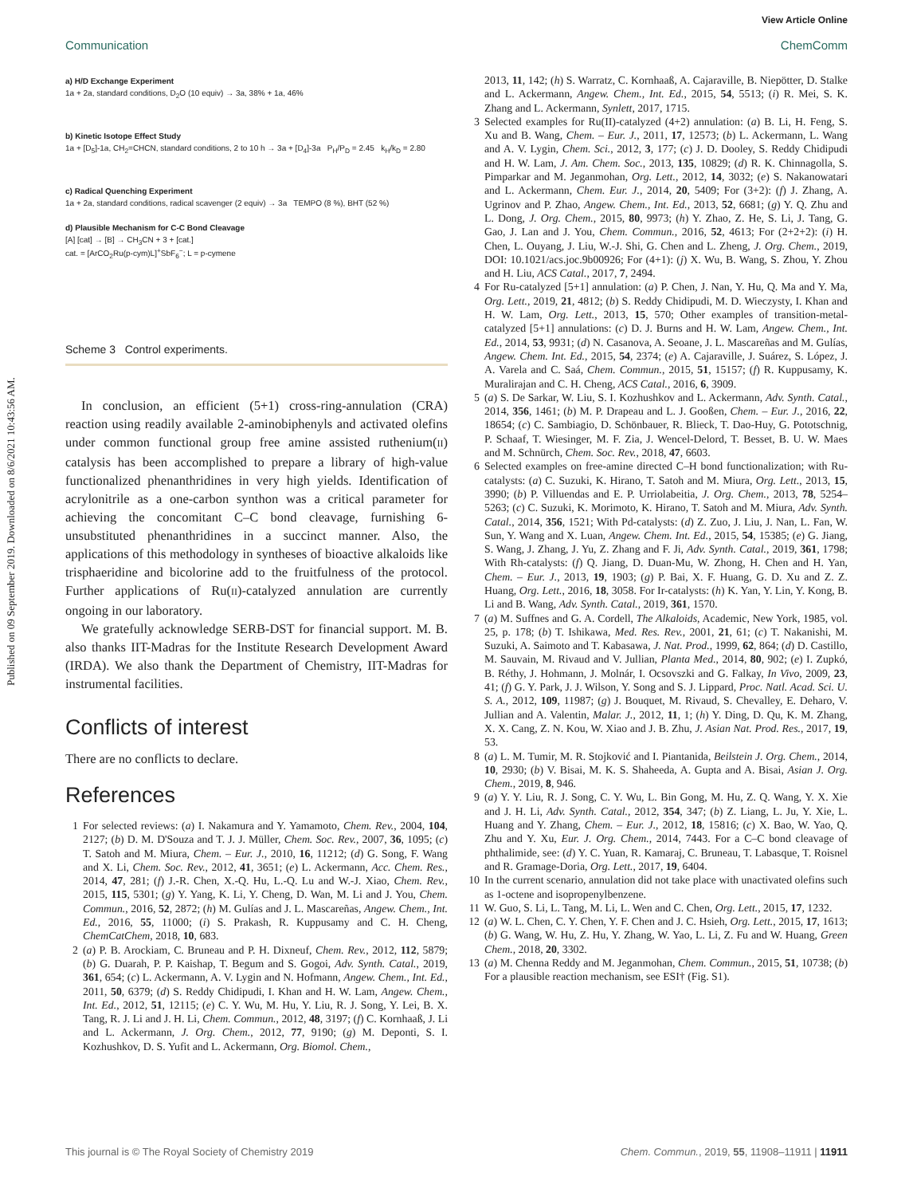View Article Online
Communication ChemComm
Published on 09 September 2019. Downloaded on 8/6/2021 10:43:56 AM.
a) H/D Exchange Experiment
1a + 2a, standard conditions, D<sub>2</sub>O (10 equiv) → 3a, 38% + 1a, 46%
b) Kinetic Isotope Effect Study
1a + [D<sub>5</sub>]-1a, CH<sub>2</sub>=CHCN, standard conditions, 2 to 10 h → 3a + [D<sub>4</sub>]-3a P<sub>H</sub>/P<sub>D</sub> = 2.45 k<sub>H</sub>/k<sub>D</sub> = 2.80
c) Radical Quenching Experiment
1a + 2a, standard conditions, radical scavenger (2 equiv) → 3a TEMPO (8 %), BHT (52 %)
d) Plausible Mechanism for C-C Bond Cleavage
[A] [cat] → [B] → CH<sub>3</sub>CN + 3 + [cat.]
cat. = [ArCO<sub>2</sub>Ru(p-cym)L]<sup>+</sup>SbF<sub>6</sub><sup>−</sup>; L = p-cymene
Scheme 3 Control experiments.
In conclusion, an efficient (5+1) cross-ring-annulation (CRA) reaction using readily available 2-aminobiphenyls and activated olefins under common functional group free amine assisted ruthenium(II) catalysis has been accomplished to prepare a library of high-value functionalized phenanthridines in very high yields. Identification of acrylonitrile as a one-carbon synthon was a critical parameter for achieving the concomitant C–C bond cleavage, furnishing 6-unsubstituted phenanthridines in a succinct manner. Also, the applications of this methodology in syntheses of bioactive alkaloids like trisphaeridine and bicolorine add to the fruitfulness of the protocol. Further applications of Ru(II)-catalyzed annulation are currently ongoing in our laboratory.
We gratefully acknowledge SERB-DST for financial support. M. B. also thanks IIT-Madras for the Institute Research Development Award (IRDA). We also thank the Department of Chemistry, IIT-Madras for instrumental facilities.
Conflicts of interest
There are no conflicts to declare.
References
1 For selected reviews: (a) I. Nakamura and Y. Yamamoto, Chem. Rev., 2004, 104, 2127; (b) D. M. D'Souza and T. J. J. Müller, Chem. Soc. Rev., 2007, 36, 1095; (c) T. Satoh and M. Miura, Chem. – Eur. J., 2010, 16, 11212; (d) G. Song, F. Wang and X. Li, Chem. Soc. Rev., 2012, 41, 3651; (e) L. Ackermann, Acc. Chem. Res., 2014, 47, 281; (f) J.-R. Chen, X.-Q. Hu, L.-Q. Lu and W.-J. Xiao, Chem. Rev., 2015, 115, 5301; (g) Y. Yang, K. Li, Y. Cheng, D. Wan, M. Li and J. You, Chem. Commun., 2016, 52, 2872; (h) M. Gulías and J. L. Mascareñas, Angew. Chem., Int. Ed., 2016, 55, 11000; (i) S. Prakash, R. Kuppusamy and C. H. Cheng, ChemCatChem, 2018, 10, 683.
2 (a) P. B. Arockiam, C. Bruneau and P. H. Dixneuf, Chem. Rev., 2012, 112, 5879; (b) G. Duarah, P. P. Kaishap, T. Begum and S. Gogoi, Adv. Synth. Catal., 2019, 361, 654; (c) L. Ackermann, A. V. Lygin and N. Hofmann, Angew. Chem., Int. Ed., 2011, 50, 6379; (d) S. Reddy Chidipudi, I. Khan and H. W. Lam, Angew. Chem., Int. Ed., 2012, 51, 12115; (e) C. Y. Wu, M. Hu, Y. Liu, R. J. Song, Y. Lei, B. X. Tang, R. J. Li and J. H. Li, Chem. Commun., 2012, 48, 3197; (f) C. Kornhaaß, J. Li and L. Ackermann, J. Org. Chem., 2012, 77, 9190; (g) M. Deponti, S. I. Kozhushkov, D. S. Yufit and L. Ackermann, Org. Biomol. Chem.,
2013, 11, 142; (h) S. Warratz, C. Kornhaaß, A. Cajaraville, B. Niepötter, D. Stalke and L. Ackermann, Angew. Chem., Int. Ed., 2015, 54, 5513; (i) R. Mei, S. K. Zhang and L. Ackermann, Synlett, 2017, 1715.
3 Selected examples for Ru(II)-catalyzed (4+2) annulation: (a) B. Li, H. Feng, S. Xu and B. Wang, Chem. – Eur. J., 2011, 17, 12573; (b) L. Ackermann, L. Wang and A. V. Lygin, Chem. Sci., 2012, 3, 177; (c) J. D. Dooley, S. Reddy Chidipudi and H. W. Lam, J. Am. Chem. Soc., 2013, 135, 10829; (d) R. K. Chinnagolla, S. Pimparkar and M. Jeganmohan, Org. Lett., 2012, 14, 3032; (e) S. Nakanowatari and L. Ackermann, Chem. Eur. J., 2014, 20, 5409; For (3+2): (f) J. Zhang, A. Ugrinov and P. Zhao, Angew. Chem., Int. Ed., 2013, 52, 6681; (g) Y. Q. Zhu and L. Dong, J. Org. Chem., 2015, 80, 9973; (h) Y. Zhao, Z. He, S. Li, J. Tang, G. Gao, J. Lan and J. You, Chem. Commun., 2016, 52, 4613; For (2+2+2): (i) H. Chen, L. Ouyang, J. Liu, W.-J. Shi, G. Chen and L. Zheng, J. Org. Chem., 2019, DOI: 10.1021/acs.joc.9b00926; For (4+1): (j) X. Wu, B. Wang, S. Zhou, Y. Zhou and H. Liu, ACS Catal., 2017, 7, 2494.
4 For Ru-catalyzed [5+1] annulation: (a) P. Chen, J. Nan, Y. Hu, Q. Ma and Y. Ma, Org. Lett., 2019, 21, 4812; (b) S. Reddy Chidipudi, M. D. Wieczysty, I. Khan and H. W. Lam, Org. Lett., 2013, 15, 570; Other examples of transition-metal-catalyzed [5+1] annulations: (c) D. J. Burns and H. W. Lam, Angew. Chem., Int. Ed., 2014, 53, 9931; (d) N. Casanova, A. Seoane, J. L. Mascareñas and M. Gulías, Angew. Chem. Int. Ed., 2015, 54, 2374; (e) A. Cajaraville, J. Suárez, S. López, J. A. Varela and C. Saá, Chem. Commun., 2015, 51, 15157; (f) R. Kuppusamy, K. Muralirajan and C. H. Cheng, ACS Catal., 2016, 6, 3909.
5 (a) S. De Sarkar, W. Liu, S. I. Kozhushkov and L. Ackermann, Adv. Synth. Catal., 2014, 356, 1461; (b) M. P. Drapeau and L. J. Gooßen, Chem. – Eur. J., 2016, 22, 18654; (c) C. Sambiagio, D. Schönbauer, R. Blieck, T. Dao-Huy, G. Pototschnig, P. Schaaf, T. Wiesinger, M. F. Zia, J. Wencel-Delord, T. Besset, B. U. W. Maes and M. Schnürch, Chem. Soc. Rev., 2018, 47, 6603.
6 Selected examples on free-amine directed C–H bond functionalization; with Ru-catalysts: (a) C. Suzuki, K. Hirano, T. Satoh and M. Miura, Org. Lett., 2013, 15, 3990; (b) P. Villuendas and E. P. Urriolabeitia, J. Org. Chem., 2013, 78, 5254–5263; (c) C. Suzuki, K. Morimoto, K. Hirano, T. Satoh and M. Miura, Adv. Synth. Catal., 2014, 356, 1521; With Pd-catalysts: (d) Z. Zuo, J. Liu, J. Nan, L. Fan, W. Sun, Y. Wang and X. Luan, Angew. Chem. Int. Ed., 2015, 54, 15385; (e) G. Jiang, S. Wang, J. Zhang, J. Yu, Z. Zhang and F. Ji, Adv. Synth. Catal., 2019, 361, 1798; With Rh-catalysts: (f) Q. Jiang, D. Duan-Mu, W. Zhong, H. Chen and H. Yan, Chem. – Eur. J., 2013, 19, 1903; (g) P. Bai, X. F. Huang, G. D. Xu and Z. Z. Huang, Org. Lett., 2016, 18, 3058. For Ir-catalysts: (h) K. Yan, Y. Lin, Y. Kong, B. Li and B. Wang, Adv. Synth. Catal., 2019, 361, 1570.
7 (a) M. Suffnes and G. A. Cordell, The Alkaloids, Academic, New York, 1985, vol. 25, p. 178; (b) T. Ishikawa, Med. Res. Rev., 2001, 21, 61; (c) T. Nakanishi, M. Suzuki, A. Saimoto and T. Kabasawa, J. Nat. Prod., 1999, 62, 864; (d) D. Castillo, M. Sauvain, M. Rivaud and V. Jullian, Planta Med., 2014, 80, 902; (e) I. Zupkó, B. Réthy, J. Hohmann, J. Molnár, I. Ocsovszki and G. Falkay, In Vivo, 2009, 23, 41; (f) G. Y. Park, J. J. Wilson, Y. Song and S. J. Lippard, Proc. Natl. Acad. Sci. U. S. A., 2012, 109, 11987; (g) J. Bouquet, M. Rivaud, S. Chevalley, E. Deharo, V. Jullian and A. Valentin, Malar. J., 2012, 11, 1; (h) Y. Ding, D. Qu, K. M. Zhang, X. X. Cang, Z. N. Kou, W. Xiao and J. B. Zhu, J. Asian Nat. Prod. Res., 2017, 19, 53.
8 (a) L. M. Tumir, M. R. Stojković and I. Piantanida, Beilstein J. Org. Chem., 2014, 10, 2930; (b) V. Bisai, M. K. S. Shaheeda, A. Gupta and A. Bisai, Asian J. Org. Chem., 2019, 8, 946.
9 (a) Y. Y. Liu, R. J. Song, C. Y. Wu, L. Bin Gong, M. Hu, Z. Q. Wang, Y. X. Xie and J. H. Li, Adv. Synth. Catal., 2012, 354, 347; (b) Z. Liang, L. Ju, Y. Xie, L. Huang and Y. Zhang, Chem. – Eur. J., 2012, 18, 15816; (c) X. Bao, W. Yao, Q. Zhu and Y. Xu, Eur. J. Org. Chem., 2014, 7443. For a C–C bond cleavage of phthalimide, see: (d) Y. C. Yuan, R. Kamaraj, C. Bruneau, T. Labasque, T. Roisnel and R. Gramage-Doria, Org. Lett., 2017, 19, 6404.
10 In the current scenario, annulation did not take place with unactivated olefins such as 1-octene and isopropenylbenzene.
11 W. Guo, S. Li, L. Tang, M. Li, L. Wen and C. Chen, Org. Lett., 2015, 17, 1232.
12 (a) W. L. Chen, C. Y. Chen, Y. F. Chen and J. C. Hsieh, Org. Lett., 2015, 17, 1613; (b) G. Wang, W. Hu, Z. Hu, Y. Zhang, W. Yao, L. Li, Z. Fu and W. Huang, Green Chem., 2018, 20, 3302.
13 (a) M. Chenna Reddy and M. Jeganmohan, Chem. Commun., 2015, 51, 10738; (b) For a plausible reaction mechanism, see ESI† (Fig. S1).
This journal is © The Royal Society of Chemistry 2019 Chem. Commun., 2019, 55, 11908–11911 | 11911